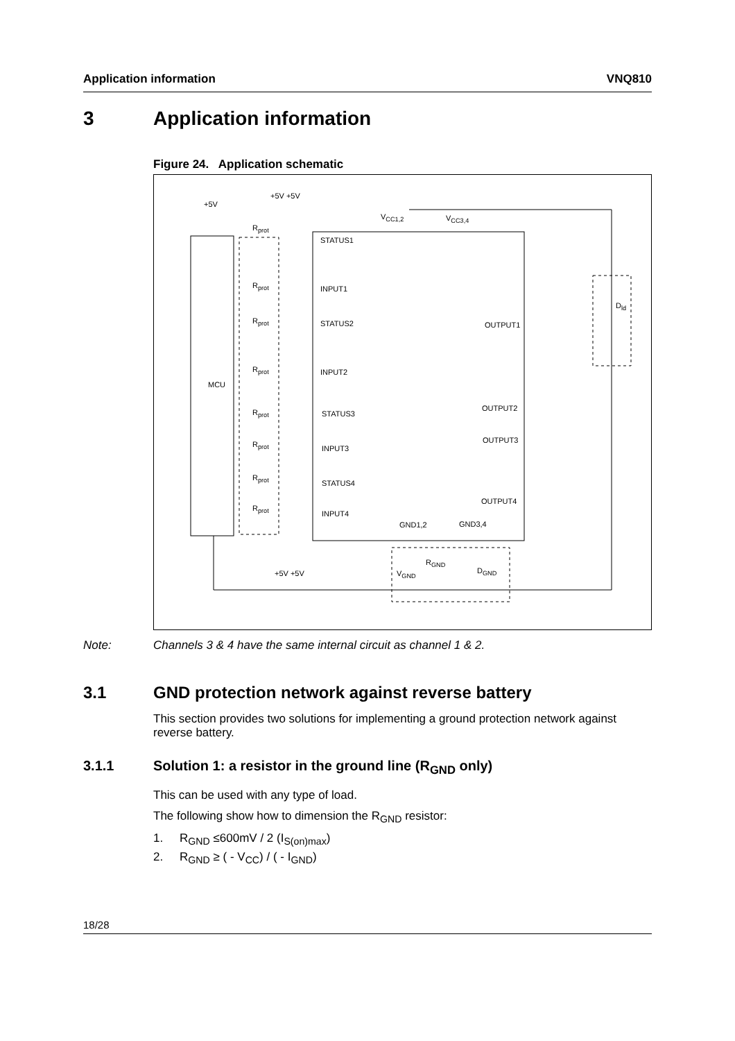Application information VNQ810
3 Application information
Figure 24. Application schematic
MCU
+5V
+5V +5V
+5V +5V
STATUS1
INPUT1
STATUS2
INPUT2
STATUS3
INPUT3
STATUS4
INPUT4
V<sub>CC1,2</sub> V<sub>CC3,4</sub>
OUTPUT1
OUTPUT2
OUTPUT3
OUTPUT4
GND1,2 GND3,4
R<sub>GND</sub>
D<sub>GND</sub>
V<sub>GND</sub>
D<sub>ld</sub>
R<sub>prot</sub>
R<sub>prot</sub>
R<sub>prot</sub>
R<sub>prot</sub>
R<sub>prot</sub>
R<sub>prot</sub>
R<sub>prot</sub>
R<sub>prot</sub>
Note: Channels 3 & 4 have the same internal circuit as channel 1 & 2.
3.1 GND protection network against reverse battery
This section provides two solutions for implementing a ground protection network against reverse battery.
3.1.1 Solution 1: a resistor in the ground line (R<sub>GND</sub> only)
This can be used with any type of load.
The following show how to dimension the R<sub>GND</sub> resistor:
1. R<sub>GND</sub> ≤600mV / 2 (I<sub>S(on)max</sub>)
2. R<sub>GND</sub> ≥ ( - V<sub>CC</sub>) / ( - I<sub>GND</sub>)
18/28